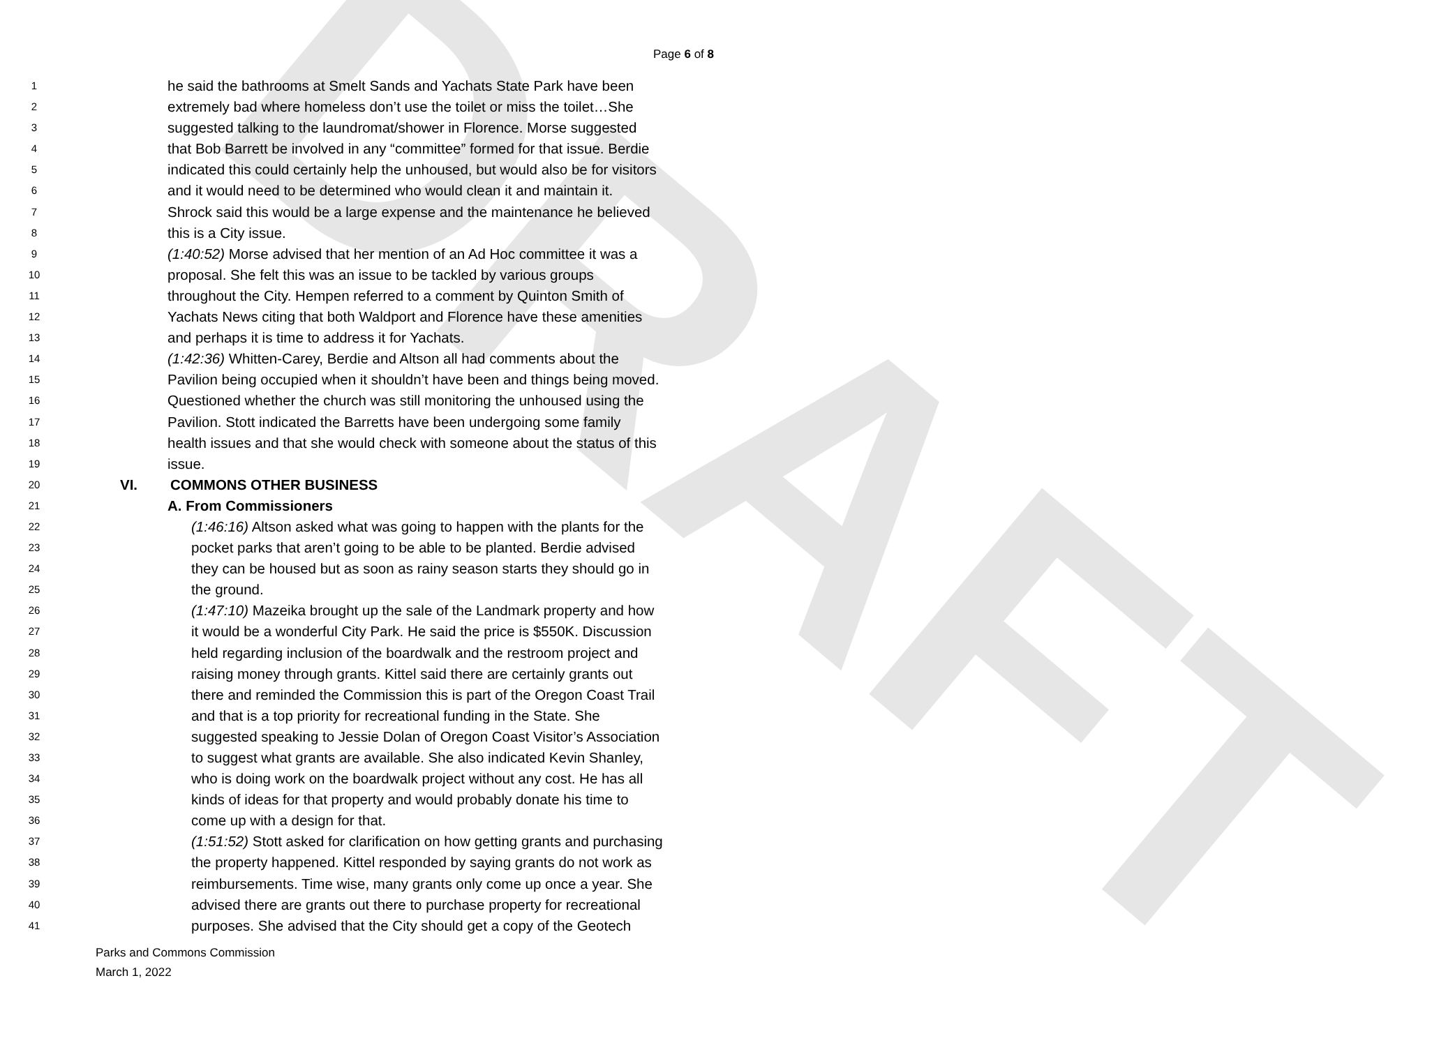DRAFT
Page 6 of 8
1 he said the bathrooms at Smelt Sands and Yachats State Park have been
2 extremely bad where homeless don’t use the toilet or miss the toilet…She
3 suggested talking to the laundromat/shower in Florence. Morse suggested
4 that Bob Barrett be involved in any “committee” formed for that issue. Berdie
5 indicated this could certainly help the unhoused, but would also be for visitors
6 and it would need to be determined who would clean it and maintain it.
7 Shrock said this would be a large expense and the maintenance he believed
8 this is a City issue.
9 (1:40:52) Morse advised that her mention of an Ad Hoc committee it was a
10 proposal. She felt this was an issue to be tackled by various groups
11 throughout the City. Hempen referred to a comment by Quinton Smith of
12 Yachats News citing that both Waldport and Florence have these amenities
13 and perhaps it is time to address it for Yachats.
14 (1:42:36) Whitten-Carey, Berdie and Altson all had comments about the
15 Pavilion being occupied when it shouldn’t have been and things being moved.
16 Questioned whether the church was still monitoring the unhoused using the
17 Pavilion. Stott indicated the Barretts have been undergoing some family
18 health issues and that she would check with someone about the status of this
19 issue.
20 VI. COMMONS OTHER BUSINESS
21 A. From Commissioners
22 (1:46:16) Altson asked what was going to happen with the plants for the
23 pocket parks that aren’t going to be able to be planted. Berdie advised
24 they can be housed but as soon as rainy season starts they should go in
25 the ground.
26 (1:47:10) Mazeika brought up the sale of the Landmark property and how
27 it would be a wonderful City Park. He said the price is $550K. Discussion
28 held regarding inclusion of the boardwalk and the restroom project and
29 raising money through grants. Kittel said there are certainly grants out
30 there and reminded the Commission this is part of the Oregon Coast Trail
31 and that is a top priority for recreational funding in the State. She
32 suggested speaking to Jessie Dolan of Oregon Coast Visitor’s Association
33 to suggest what grants are available. She also indicated Kevin Shanley,
34 who is doing work on the boardwalk project without any cost. He has all
35 kinds of ideas for that property and would probably donate his time to
36 come up with a design for that.
37 (1:51:52) Stott asked for clarification on how getting grants and purchasing
38 the property happened. Kittel responded by saying grants do not work as
39 reimbursements. Time wise, many grants only come up once a year. She
40 advised there are grants out there to purchase property for recreational
41 purposes. She advised that the City should get a copy of the Geotech
Parks and Commons Commission
March 1, 2022